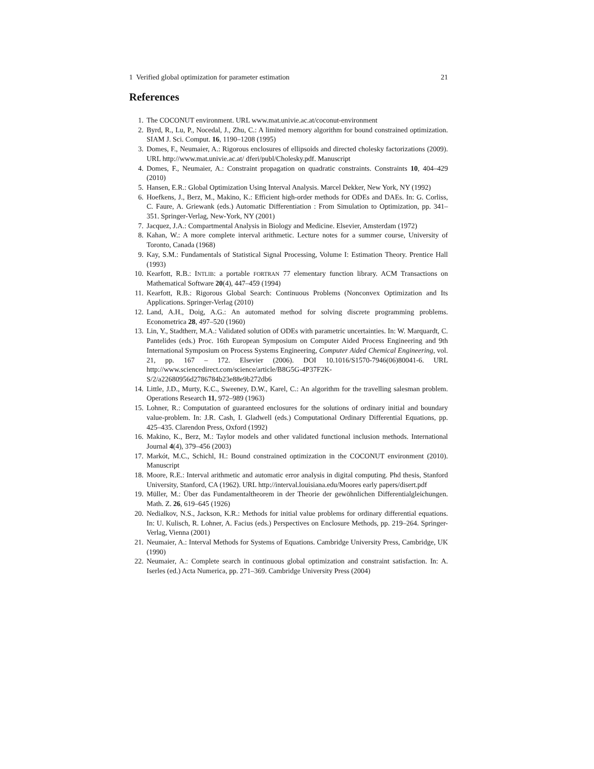1 Verified global optimization for parameter estimation 21
References
1. The COCONUT environment. URL www.mat.univie.ac.at/coconut-environment
2. Byrd, R., Lu, P., Nocedal, J., Zhu, C.: A limited memory algorithm for bound constrained optimization. SIAM J. Sci. Comput. 16, 1190–1208 (1995)
3. Domes, F., Neumaier, A.: Rigorous enclosures of ellipsoids and directed cholesky factorizations (2009). URL http://www.mat.univie.ac.at/ dferi/publ/Cholesky.pdf. Manuscript
4. Domes, F., Neumaier, A.: Constraint propagation on quadratic constraints. Constraints 10, 404–429 (2010)
5. Hansen, E.R.: Global Optimization Using Interval Analysis. Marcel Dekker, New York, NY (1992)
6. Hoefkens, J., Berz, M., Makino, K.: Efficient high-order methods for ODEs and DAEs. In: G. Corliss, C. Faure, A. Griewank (eds.) Automatic Differentiation : From Simulation to Optimization, pp. 341–351. Springer-Verlag, New-York, NY (2001)
7. Jacquez, J.A.: Compartmental Analysis in Biology and Medicine. Elsevier, Amsterdam (1972)
8. Kahan, W.: A more complete interval arithmetic. Lecture notes for a summer course, University of Toronto, Canada (1968)
9. Kay, S.M.: Fundamentals of Statistical Signal Processing, Volume I: Estimation Theory. Prentice Hall (1993)
10. Kearfott, R.B.: INTLIB: a portable FORTRAN 77 elementary function library. ACM Transactions on Mathematical Software 20(4), 447–459 (1994)
11. Kearfott, R.B.: Rigorous Global Search: Continuous Problems (Nonconvex Optimization and Its Applications. Springer-Verlag (2010)
12. Land, A.H., Doig, A.G.: An automated method for solving discrete programming problems. Econometrica 28, 497–520 (1960)
13. Lin, Y., Stadtherr, M.A.: Validated solution of ODEs with parametric uncertainties. In: W. Marquardt, C. Pantelides (eds.) Proc. 16th European Symposium on Computer Aided Process Engineering and 9th International Symposium on Process Systems Engineering, Computer Aided Chemical Engineering, vol. 21, pp. 167 – 172. Elsevier (2006). DOI 10.1016/S1570-7946(06)80041-6. URL http://www.sciencedirect.com/science/article/B8G5G-4P37F2K-S/2/a22680956d2786784b23e88e9b272db6
14. Little, J.D., Murty, K.C., Sweeney, D.W., Karel, C.: An algorithm for the travelling salesman problem. Operations Research 11, 972–989 (1963)
15. Lohner, R.: Computation of guaranteed enclosures for the solutions of ordinary initial and boundary value-problem. In: J.R. Cash, I. Gladwell (eds.) Computational Ordinary Differential Equations, pp. 425–435. Clarendon Press, Oxford (1992)
16. Makino, K., Berz, M.: Taylor models and other validated functional inclusion methods. International Journal 4(4), 379–456 (2003)
17. Markót, M.C., Schichl, H.: Bound constrained optimization in the COCONUT environment (2010). Manuscript
18. Moore, R.E.: Interval arithmetic and automatic error analysis in digital computing. Phd thesis, Stanford University, Stanford, CA (1962). URL http://interval.louisiana.edu/Moores early papers/disert.pdf
19. Müller, M.: Über das Fundamentaltheorem in der Theorie der gewöhnlichen Differentialgleichungen. Math. Z. 26, 619–645 (1926)
20. Nedialkov, N.S., Jackson, K.R.: Methods for initial value problems for ordinary differential equations. In: U. Kulisch, R. Lohner, A. Facius (eds.) Perspectives on Enclosure Methods, pp. 219–264. Springer-Verlag, Vienna (2001)
21. Neumaier, A.: Interval Methods for Systems of Equations. Cambridge University Press, Cambridge, UK (1990)
22. Neumaier, A.: Complete search in continuous global optimization and constraint satisfaction. In: A. Iserles (ed.) Acta Numerica, pp. 271–369. Cambridge University Press (2004)